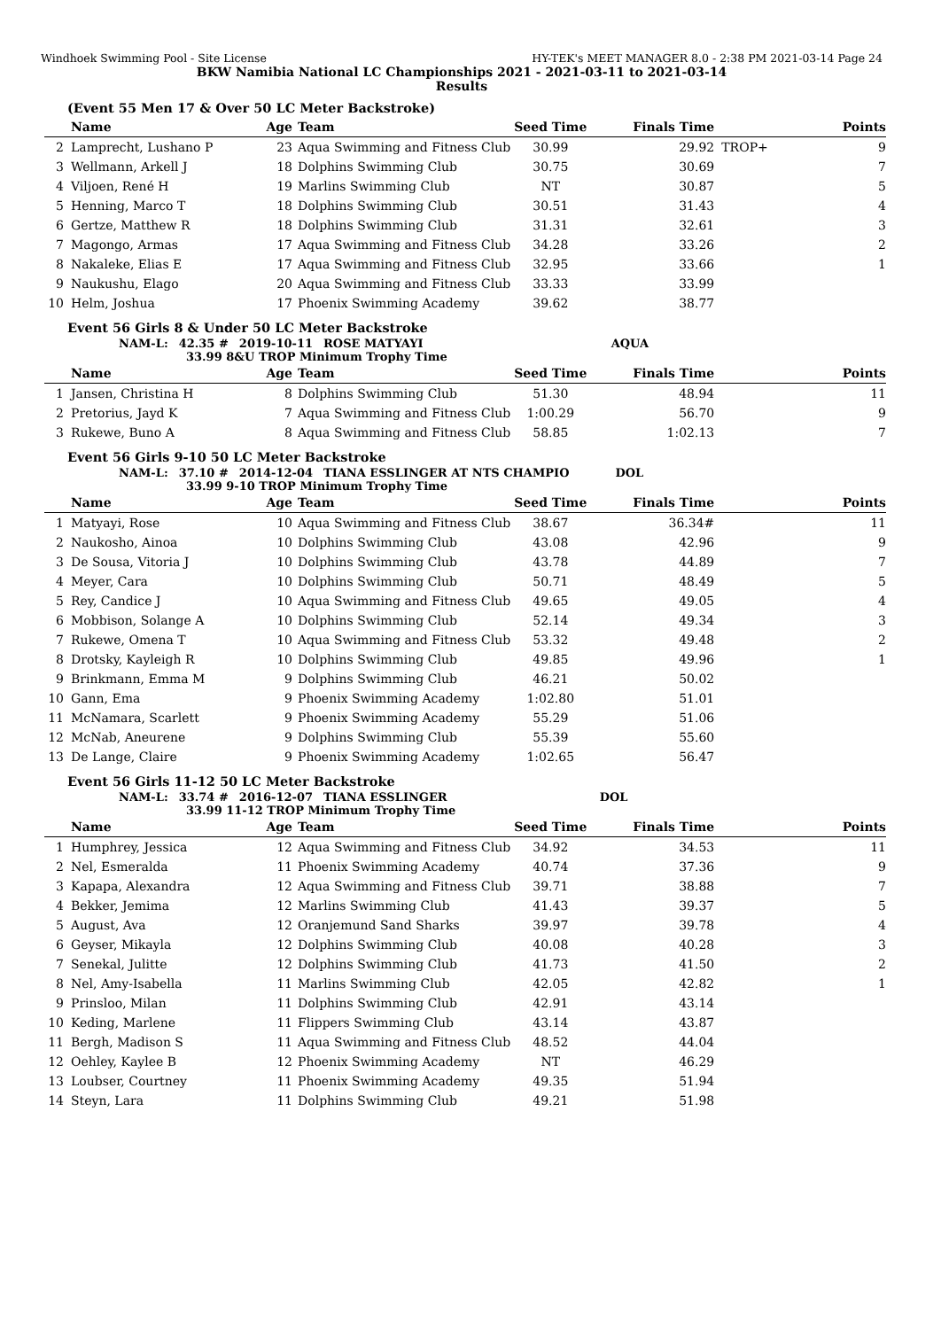Windhoek Swimming Pool - Site License HY-TEK's MEET MANAGER 8.0 - 2:38 PM 2021-03-14 Page 24
BKW Namibia National LC Championships 2021 - 2021-03-11 to 2021-03-14
Results
(Event 55 Men 17 & Over 50 LC Meter Backstroke)
| | Name | Age | Team | Seed Time | Finals Time | | Points |
| --- | --- | --- | --- | --- | --- | --- | --- |
| 2 | Lamprecht, Lushano P | 23 | Aqua Swimming and Fitness Club | 30.99 | 29.92 | TROP+ | 9 |
| 3 | Wellmann, Arkell J | 18 | Dolphins Swimming Club | 30.75 | 30.69 | | 7 |
| 4 | Viljoen, René H | 19 | Marlins Swimming Club | NT | 30.87 | | 5 |
| 5 | Henning, Marco T | 18 | Dolphins Swimming Club | 30.51 | 31.43 | | 4 |
| 6 | Gertze, Matthew R | 18 | Dolphins Swimming Club | 31.31 | 32.61 | | 3 |
| 7 | Magongo, Armas | 17 | Aqua Swimming and Fitness Club | 34.28 | 33.26 | | 2 |
| 8 | Nakaleke, Elias E | 17 | Aqua Swimming and Fitness Club | 32.95 | 33.66 | | 1 |
| 9 | Naukushu, Elago | 20 | Aqua Swimming and Fitness Club | 33.33 | 33.99 | | |
| 10 | Helm, Joshua | 17 | Phoenix Swimming Academy | 39.62 | 38.77 | | |
Event 56 Girls 8 & Under 50 LC Meter Backstroke
NAM-L: 42.35 # 2019-10-11 ROSE MATYAYI AQUA
33.99 8&U TROP Minimum Trophy Time
| | Name | Age | Team | Seed Time | Finals Time | | Points |
| --- | --- | --- | --- | --- | --- | --- | --- |
| 1 | Jansen, Christina H | 8 | Dolphins Swimming Club | 51.30 | 48.94 | | 11 |
| 2 | Pretorius, Jayd K | 7 | Aqua Swimming and Fitness Club | 1:00.29 | 56.70 | | 9 |
| 3 | Rukewe, Buno A | 8 | Aqua Swimming and Fitness Club | 58.85 | 1:02.13 | | 7 |
Event 56 Girls 9-10 50 LC Meter Backstroke
NAM-L: 37.10 # 2014-12-04 TIANA ESSLINGER AT NTS CHAMPIO DOL
33.99 9-10 TROP Minimum Trophy Time
| | Name | Age | Team | Seed Time | Finals Time | | Points |
| --- | --- | --- | --- | --- | --- | --- | --- |
| 1 | Matyayi, Rose | 10 | Aqua Swimming and Fitness Club | 38.67 | 36.34# | | 11 |
| 2 | Naukosho, Ainoa | 10 | Dolphins Swimming Club | 43.08 | 42.96 | | 9 |
| 3 | De Sousa, Vitoria J | 10 | Dolphins Swimming Club | 43.78 | 44.89 | | 7 |
| 4 | Meyer, Cara | 10 | Dolphins Swimming Club | 50.71 | 48.49 | | 5 |
| 5 | Rey, Candice J | 10 | Aqua Swimming and Fitness Club | 49.65 | 49.05 | | 4 |
| 6 | Mobbison, Solange A | 10 | Dolphins Swimming Club | 52.14 | 49.34 | | 3 |
| 7 | Rukewe, Omena T | 10 | Aqua Swimming and Fitness Club | 53.32 | 49.48 | | 2 |
| 8 | Drotsky, Kayleigh R | 10 | Dolphins Swimming Club | 49.85 | 49.96 | | 1 |
| 9 | Brinkmann, Emma M | 9 | Dolphins Swimming Club | 46.21 | 50.02 | | |
| 10 | Gann, Ema | 9 | Phoenix Swimming Academy | 1:02.80 | 51.01 | | |
| 11 | McNamara, Scarlett | 9 | Phoenix Swimming Academy | 55.29 | 51.06 | | |
| 12 | McNab, Aneurene | 9 | Dolphins Swimming Club | 55.39 | 55.60 | | |
| 13 | De Lange, Claire | 9 | Phoenix Swimming Academy | 1:02.65 | 56.47 | | |
Event 56 Girls 11-12 50 LC Meter Backstroke
NAM-L: 33.74 # 2016-12-07 TIANA ESSLINGER DOL
33.99 11-12 TROP Minimum Trophy Time
| | Name | Age | Team | Seed Time | Finals Time | | Points |
| --- | --- | --- | --- | --- | --- | --- | --- |
| 1 | Humphrey, Jessica | 12 | Aqua Swimming and Fitness Club | 34.92 | 34.53 | | 11 |
| 2 | Nel, Esmeralda | 11 | Phoenix Swimming Academy | 40.74 | 37.36 | | 9 |
| 3 | Kapapa, Alexandra | 12 | Aqua Swimming and Fitness Club | 39.71 | 38.88 | | 7 |
| 4 | Bekker, Jemima | 12 | Marlins Swimming Club | 41.43 | 39.37 | | 5 |
| 5 | August, Ava | 12 | Oranjemund Sand Sharks | 39.97 | 39.78 | | 4 |
| 6 | Geyser, Mikayla | 12 | Dolphins Swimming Club | 40.08 | 40.28 | | 3 |
| 7 | Senekal, Julitte | 12 | Dolphins Swimming Club | 41.73 | 41.50 | | 2 |
| 8 | Nel, Amy-Isabella | 11 | Marlins Swimming Club | 42.05 | 42.82 | | 1 |
| 9 | Prinsloo, Milan | 11 | Dolphins Swimming Club | 42.91 | 43.14 | | |
| 10 | Keding, Marlene | 11 | Flippers Swimming Club | 43.14 | 43.87 | | |
| 11 | Bergh, Madison S | 11 | Aqua Swimming and Fitness Club | 48.52 | 44.04 | | |
| 12 | Oehley, Kaylee B | 12 | Phoenix Swimming Academy | NT | 46.29 | | |
| 13 | Loubser, Courtney | 11 | Phoenix Swimming Academy | 49.35 | 51.94 | | |
| 14 | Steyn, Lara | 11 | Dolphins Swimming Club | 49.21 | 51.98 | | |